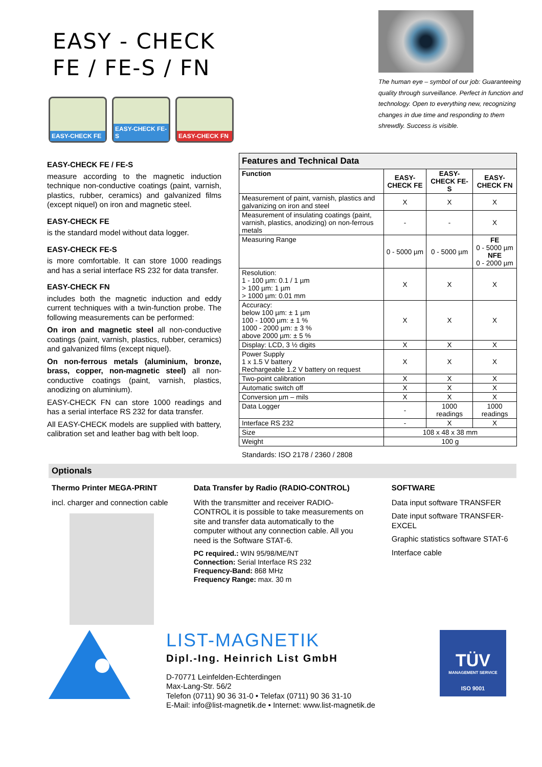EASY - CHECK
FE / FE-S / FN
EASY-CHECK FE EASY-CHECK FE-S EASY-CHECK FN
The human eye – symbol of our job: Guaranteeing quality through surveillance. Perfect in function and technology. Open to everything new, recognizing changes in due time and responding to them shrewdly. Success is visible.
EASY-CHECK FE / FE-S
measure according to the magnetic induction technique non-conductive coatings (paint, varnish, plastics, rubber, ceramics) and galvanized films (except niquel) on iron and magnetic steel.
EASY-CHECK FE
is the standard model without data logger.
EASY-CHECK FE-S
is more comfortable. It can store 1000 readings and has a serial interface RS 232 for data transfer.
EASY-CHECK FN
includes both the magnetic induction and eddy current techniques with a twin-function probe. The following measurements can be performed:
On iron and magnetic steel all non-conductive coatings (paint, varnish, plastics, rubber, ceramics) and galvanized films (except niquel).
On non-ferrous metals (aluminium, bronze, brass, copper, non-magnetic steel) all non-conductive coatings (paint, varnish, plastics, anodizing on aluminium).
EASY-CHECK FN can store 1000 readings and has a serial interface RS 232 for data transfer.
All EASY-CHECK models are supplied with battery, calibration set and leather bag with belt loop.
| Features and Technical Data | | | |
| --- | --- | --- | --- |
| Function | EASY-CHECK FE | EASY-CHECK FE-S | EASY-CHECK FN |
| Measurement of paint, varnish, plastics and galvanizing on iron and steel | X | X | X |
| Measurement of insulating coatings (paint, varnish, plastics, anodizing) on non-ferrous metals | - | - | X |
| Measuring Range | 0 - 5000 µm | 0 - 5000 µm | FE 0 - 5000 µm NFE 0 - 2000 µm |
| Resolution: 1 - 100 µm: 0.1 / 1 µm > 100 µm: 1 µm > 1000 µm: 0.01 mm | X | X | X |
| Accuracy: below 100 µm: ± 1 µm 100 - 1000 µm: ± 1 % 1000 - 2000 µm: ± 3 % above 2000 µm: ± 5 % | X | X | X |
| Display: LCD, 3 ½ digits | X | X | X |
| Power Supply 1 x 1.5 V battery Rechargeable 1.2 V battery on request | X | X | X |
| Two-point calibration | X | X | X |
| Automatic switch off | X | X | X |
| Conversion µm – mils | X | X | X |
| Data Logger | - | 1000 readings | 1000 readings |
| Interface RS 232 | - | X | X |
| Size | 108 x 48 x 38 mm | | |
| Weight | 100 g | | |
Standards: ISO 2178 / 2360 / 2808
Optionals
Thermo Printer MEGA-PRINT
incl. charger and connection cable
Data Transfer by Radio (RADIO-CONTROL)
With the transmitter and receiver RADIO-CONTROL it is possible to take measurements on site and transfer data automatically to the computer without any connection cable. All you need is the Software STAT-6.
PC required.: WIN 95/98/ME/NT
Connection: Serial Interface RS 232
Frequency-Band: 868 MHz
Frequency Range: max. 30 m
SOFTWARE
Data input software TRANSFER
Date input software TRANSFER-EXCEL
Graphic statistics software STAT-6
Interface cable
LIST-MAGNETIK
Dipl.-Ing. Heinrich List GmbH
D-70771 Leinfelden-Echterdingen
Max-Lang-Str. 56/2
Telefon (0711) 90 36 31-0 • Telefax (0711) 90 36 31-10
E-Mail: info@list-magnetik.de • Internet: www.list-magnetik.de
TÜV
MANAGEMENT SERVICE
ISO 9001